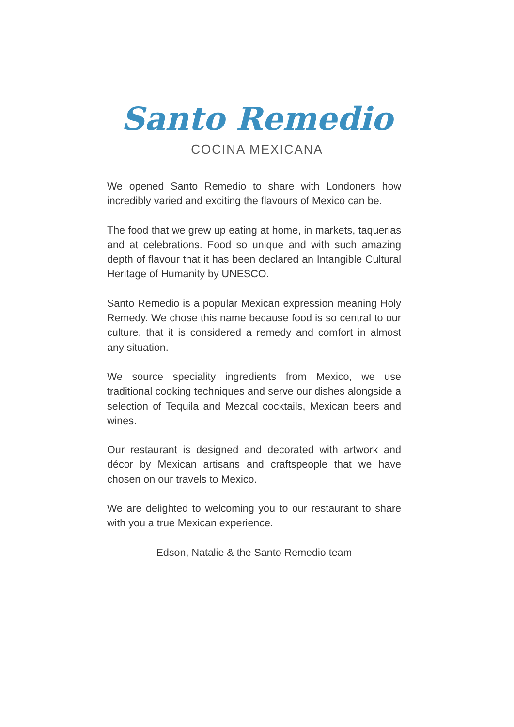Santo Remedio
COCINA MEXICANA
We opened Santo Remedio to share with Londoners how incredibly varied and exciting the flavours of Mexico can be.
The food that we grew up eating at home, in markets, taquerias and at celebrations. Food so unique and with such amazing depth of flavour that it has been declared an Intangible Cultural Heritage of Humanity by UNESCO.
Santo Remedio is a popular Mexican expression meaning Holy Remedy. We chose this name because food is so central to our culture, that it is considered a remedy and comfort in almost any situation.
We source speciality ingredients from Mexico, we use traditional cooking techniques and serve our dishes alongside a selection of Tequila and Mezcal cocktails, Mexican beers and wines.
Our restaurant is designed and decorated with artwork and décor by Mexican artisans and craftspeople that we have chosen on our travels to Mexico.
We are delighted to welcoming you to our restaurant to share with you a true Mexican experience.
Edson, Natalie & the Santo Remedio team